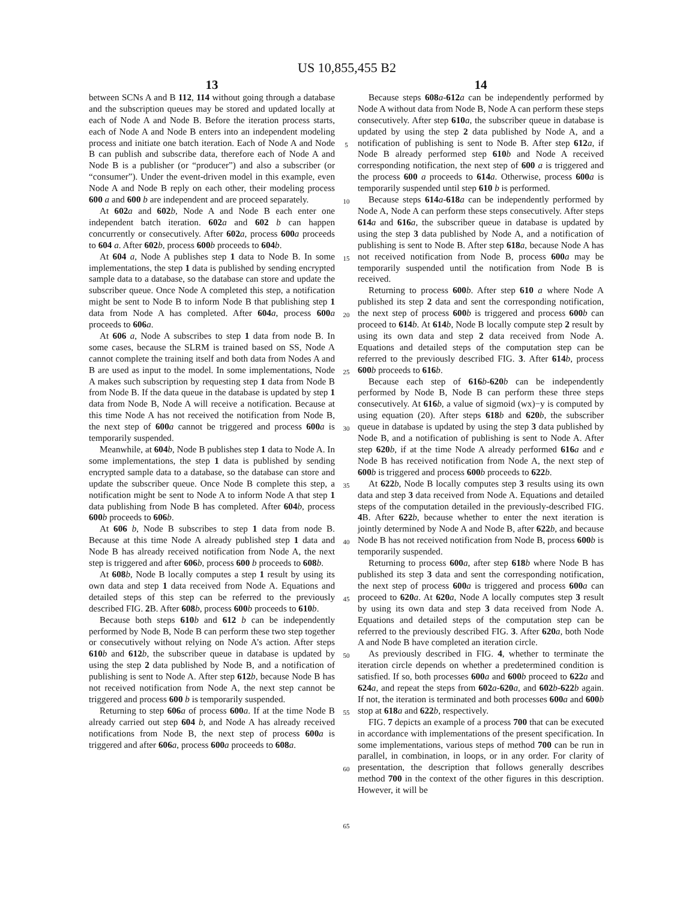US 10,855,455 B2
13
between SCNs A and B 112, 114 without going through a database and the subscription queues may be stored and updated locally at each of Node A and Node B. Before the iteration process starts, each of Node A and Node B enters into an independent modeling process and initiate one batch iteration. Each of Node A and Node B can publish and subscribe data, therefore each of Node A and Node B is a publisher (or “producer”) and also a subscriber (or “consumer”). Under the event-driven model in this example, even Node A and Node B reply on each other, their modeling process 600 a and 600 b are independent and are proceed separately.
At 602 a and 602 b, Node A and Node B each enter one independent batch iteration. 602 a and 602 b can happen concurrently or consecutively. After 602 a, process 600 a proceeds to 604 a. After 602 b, process 600 b proceeds to 604 b.
At 604 a, Node A publishes step 1 data to Node B. In some implementations, the step 1 data is published by sending encrypted sample data to a database, so the database can store and update the subscriber queue. Once Node A completed this step, a notification might be sent to Node B to inform Node B that publishing step 1 data from Node A has completed. After 604 a, process 600 a proceeds to 606 a.
At 606 a, Node A subscribes to step 1 data from node B. In some cases, because the SLRM is trained based on SS, Node A cannot complete the training itself and both data from Nodes A and B are used as input to the model. In some implementations, Node A makes such subscription by requesting step 1 data from Node B from Node B. If the data queue in the database is updated by step 1 data from Node B, Node A will receive a notification. Because at this time Node A has not received the notification from Node B, the next step of 600 a cannot be triggered and process 600 a is temporarily suspended.
Meanwhile, at 604 b, Node B publishes step 1 data to Node A. In some implementations, the step 1 data is published by sending encrypted sample data to a database, so the database can store and update the subscriber queue. Once Node B complete this step, a notification might be sent to Node A to inform Node A that step 1 data publishing from Node B has completed. After 604 b, process 600 b proceeds to 606 b.
At 606 b, Node B subscribes to step 1 data from node B. Because at this time Node A already published step 1 data and Node B has already received notification from Node A, the next step is triggered and after 606 b, process 600 b proceeds to 608 b.
At 608 b, Node B locally computes a step 1 result by using its own data and step 1 data received from Node A. Equations and detailed steps of this step can be referred to the previously described FIG. 2 B. After 608 b, process 600 b proceeds to 610 b.
Because both steps 610 b and 612 b can be independently performed by Node B, Node B can perform these two step together or consecutively without relying on Node A’s action. After steps 610 b and 612 b, the subscriber queue in database is updated by using the step 2 data published by Node B, and a notification of publishing is sent to Node A. After step 612 b, because Node B has not received notification from Node A, the next step cannot be triggered and process 600 b is temporarily suspended.
Returning to step 606 a of process 600 a. If at the time Node B already carried out step 604 b, and Node A has already received notifications from Node B, the next step of process 600 a is triggered and after 606 a, process 600 a proceeds to 608 a.
5
10
15
20
25
30
35
40
45
50
55
60
65
14
Because steps 608 a-612 a can be independently performed by Node A without data from Node B, Node A can perform these steps consecutively. After step 610 a, the subscriber queue in database is updated by using the step 2 data published by Node A, and a notification of publishing is sent to Node B. After step 612 a, if Node B already performed step 610 b and Node A received corresponding notification, the next step of 600 a is triggered and the process 600 a proceeds to 614 a. Otherwise, process 600 a is temporarily suspended until step 610 b is performed.
Because steps 614 a-618 a can be independently performed by Node A, Node A can perform these steps consecutively. After steps 614 a and 616 a, the subscriber queue in database is updated by using the step 3 data published by Node A, and a notification of publishing is sent to Node B. After step 618 a, because Node A has not received notification from Node B, process 600 a may be temporarily suspended until the notification from Node B is received.
Returning to process 600 b. After step 610 a where Node A published its step 2 data and sent the corresponding notification, the next step of process 600 b is triggered and process 600 b can proceed to 614 b. At 614 b, Node B locally compute step 2 result by using its own data and step 2 data received from Node A. Equations and detailed steps of the computation step can be referred to the previously described FIG. 3. After 614 b, process 600 b proceeds to 616 b.
Because each step of 616 b-620 b can be independently performed by Node B, Node B can perform these three steps consecutively. At 616 b, a value of sigmoid (wx)−y is computed by using equation (20). After steps 618 b and 620 b, the subscriber queue in database is updated by using the step 3 data published by Node B, and a notification of publishing is sent to Node A. After step 620 b, if at the time Node A already performed 616 a and e Node B has received notification from Node A, the next step of 600 b is triggered and process 600 b proceeds to 622 b.
At 622 b, Node B locally computes step 3 results using its own data and step 3 data received from Node A. Equations and detailed steps of the computation detailed in the previously-described FIG. 4 B. After 622 b, because whether to enter the next iteration is jointly determined by Node A and Node B, after 622 b, and because Node B has not received notification from Node B, process 600 b is temporarily suspended.
Returning to process 600 a, after step 618 b where Node B has published its step 3 data and sent the corresponding notification, the next step of process 600 a is triggered and process 600 a can proceed to 620 a. At 620 a, Node A locally computes step 3 result by using its own data and step 3 data received from Node A. Equations and detailed steps of the computation step can be referred to the previously described FIG. 3. After 620 a, both Node A and Node B have completed an iteration circle.
As previously described in FIG. 4, whether to terminate the iteration circle depends on whether a predetermined condition is satisfied. If so, both processes 600 a and 600 b proceed to 622 a and 624 a, and repeat the steps from 602 a-620 a, and 602 b-622 b again. If not, the iteration is terminated and both processes 600 a and 600 b stop at 618 a and 622 b, respectively.
FIG. 7 depicts an example of a process 700 that can be executed in accordance with implementations of the present specification. In some implementations, various steps of method 700 can be run in parallel, in combination, in loops, or in any order. For clarity of presentation, the description that follows generally describes method 700 in the context of the other figures in this description. However, it will be